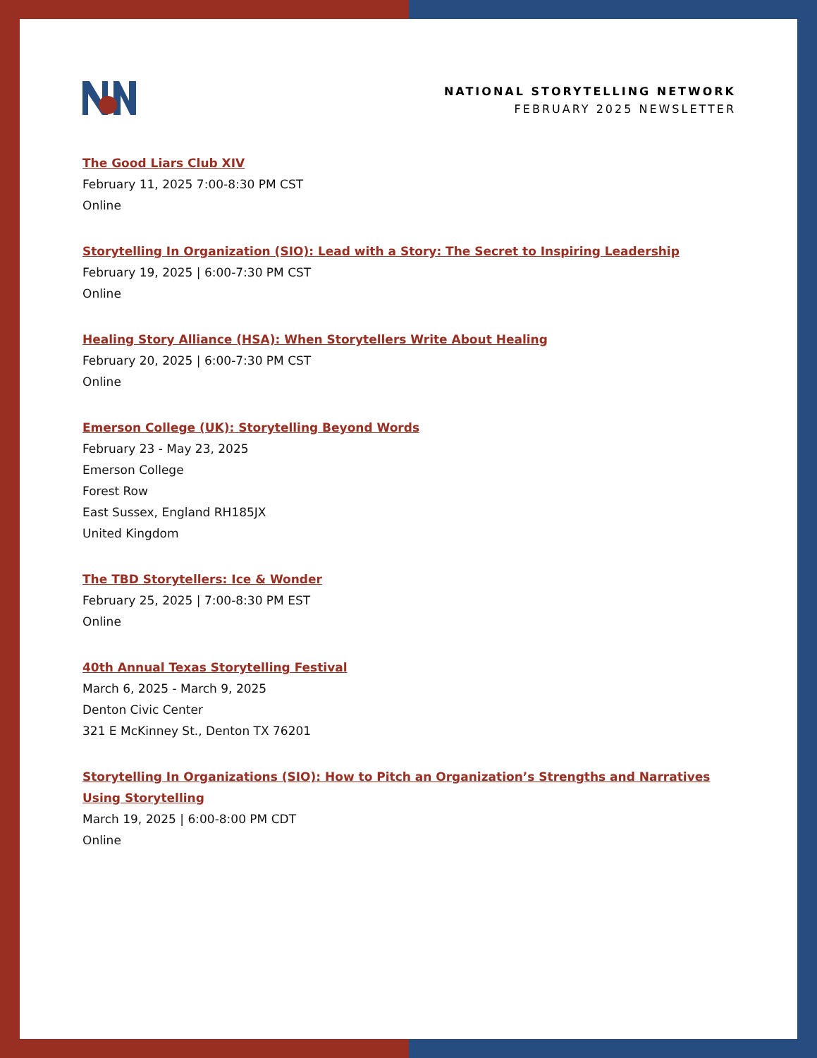NATIONAL STORYTELLING NETWORK
FEBRUARY 2025 NEWSLETTER
The Good Liars Club XIV
February 11, 2025 7:00-8:30 PM CST
Online
Storytelling In Organization (SIO): Lead with a Story: The Secret to Inspiring Leadership
February 19, 2025 | 6:00-7:30 PM CST
Online
Healing Story Alliance (HSA): When Storytellers Write About Healing
February 20, 2025 | 6:00-7:30 PM CST
Online
Emerson College (UK): Storytelling Beyond Words
February 23 - May 23, 2025
Emerson College
Forest Row
East Sussex, England RH185JX
United Kingdom
The TBD Storytellers: Ice & Wonder
February 25, 2025 | 7:00-8:30 PM EST
Online
40th Annual Texas Storytelling Festival
March 6, 2025 - March 9, 2025
Denton Civic Center
321 E McKinney St., Denton TX 76201
Storytelling In Organizations (SIO): How to Pitch an Organization’s Strengths and Narratives Using Storytelling
March 19, 2025 | 6:00-8:00 PM CDT
Online